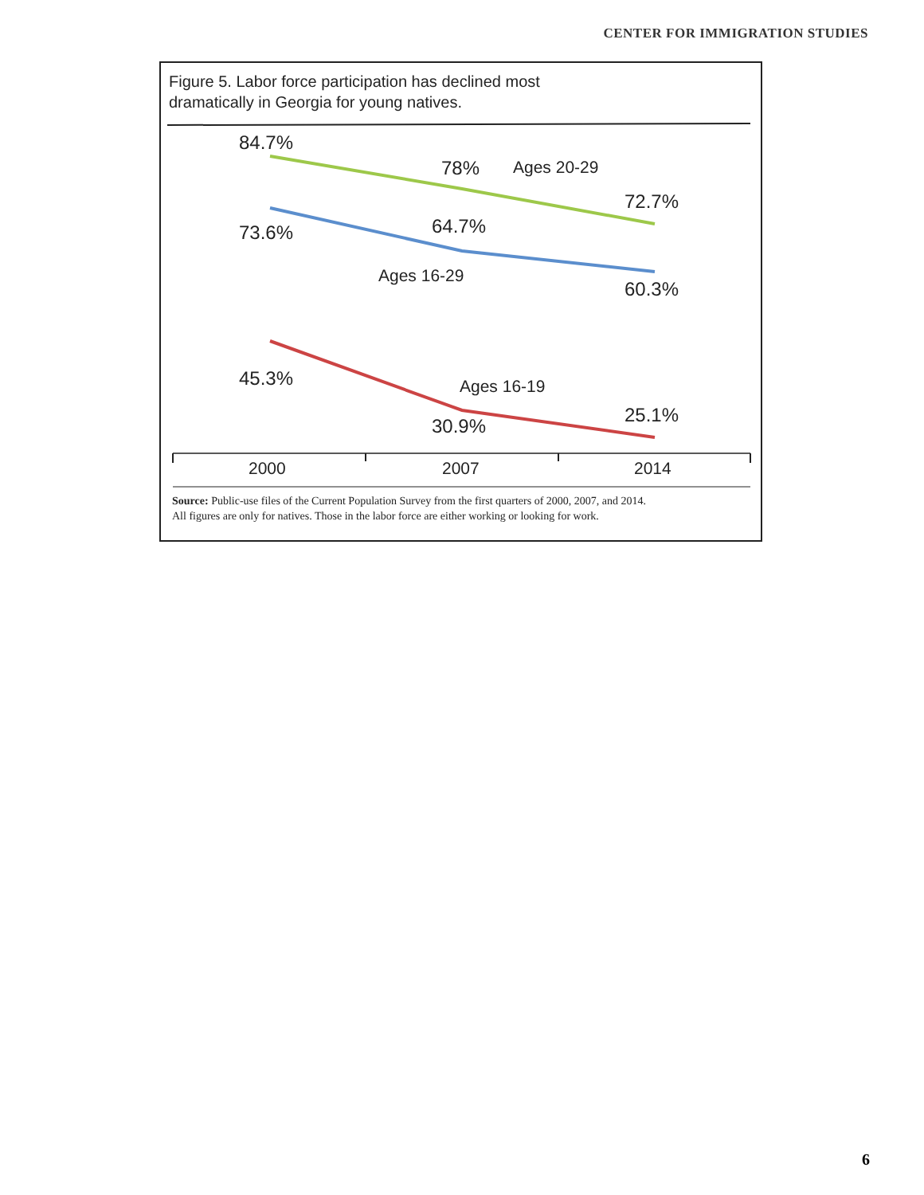CENTER FOR IMMIGRATION STUDIES
Figure 5. Labor force participation has declined most
dramatically in Georgia for young natives.
84.7%
78%
Ages 20-29
72.7%
73.6%
64.7%
Ages 16-29
60.3%
45.3%
Ages 16-19
30.9%
25.1%
2000
2007
2014
Source: Public-use files of the Current Population Survey from the first quarters of 2000, 2007, and 2014.
All figures are only for natives. Those in the labor force are either working or looking for work.
6